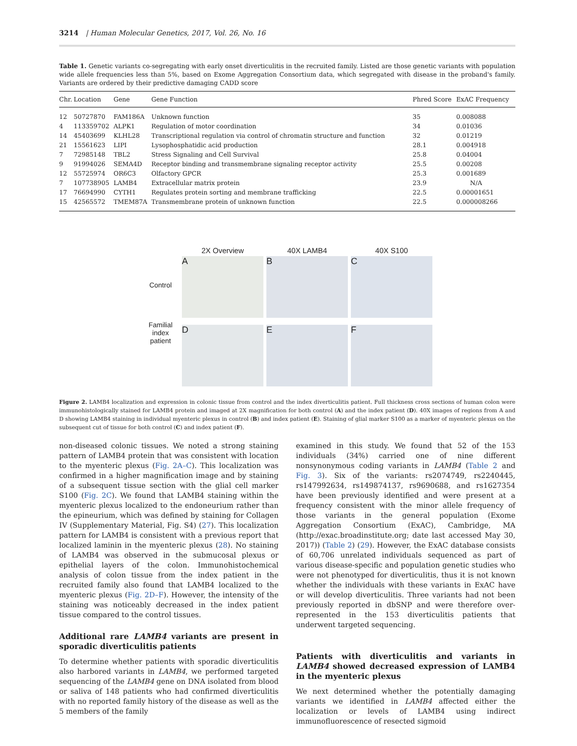3214 | Human Molecular Genetics, 2017, Vol. 26, No. 16
Table 1. Genetic variants co-segregating with early onset diverticulitis in the recruited family. Listed are those genetic variants with population wide allele frequencies less than 5%, based on Exome Aggregation Consortium data, which segregated with disease in the proband's family. Variants are ordered by their predictive damaging CADD score
| Chr. | Location | Gene | Gene Function | Phred Score | ExAC Frequency |
| --- | --- | --- | --- | --- | --- |
| 12 | 50727870 | FAM186A | Unknown function | 35 | 0.008088 |
| 4 | 113359702 | ALPK1 | Regulation of motor coordination | 34 | 0.01036 |
| 14 | 45403699 | KLHL28 | Transcriptional regulation via control of chromatin structure and function | 32 | 0.01219 |
| 21 | 15561623 | LIPI | Lysophosphatidic acid production | 28.1 | 0.004918 |
| 7 | 72985148 | TBL2 | Stress Signaling and Cell Survival | 25.8 | 0.04004 |
| 9 | 91994026 | SEMA4D | Receptor binding and transmembrane signaling receptor activity | 25.5 | 0.00208 |
| 12 | 55725974 | OR6C3 | Olfactory GPCR | 25.3 | 0.001689 |
| 7 | 107738905 | LAMB4 | Extracellular matrix protein | 23.9 | N/A |
| 17 | 76694990 | CYTH1 | Regulates protein sorting and membrane trafficking | 22.5 | 0.00001651 |
| 15 | 42565572 | TMEM87A | Transmembrane protein of unknown function | 22.5 | 0.000008266 |
Control
Familial
index
patient
2X Overview 40X LAMB4 40X S100
A B C
D E F
Figure 2. LAMB4 localization and expression in colonic tissue from control and the index diverticulitis patient. Full thickness cross sections of human colon were immunohistologically stained for LAMB4 protein and imaged at 2X magnification for both control (A) and the index patient (D). 40X images of regions from A and D showing LAMB4 staining in individual myenteric plexus in control (B) and index patient (E). Staining of glial marker S100 as a marker of myenteric plexus on the subsequent cut of tissue for both control (C) and index patient (F).
non-diseased colonic tissues. We noted a strong staining pattern of LAMB4 protein that was consistent with location to the myenteric plexus (Fig. 2A–C). This localization was confirmed in a higher magnification image and by staining of a subsequent tissue section with the glial cell marker S100 (Fig. 2C). We found that LAMB4 staining within the myenteric plexus localized to the endoneurium rather than the epineurium, which was defined by staining for Collagen IV (Supplementary Material, Fig. S4) (27). This localization pattern for LAMB4 is consistent with a previous report that localized laminin in the myenteric plexus (28). No staining of LAMB4 was observed in the submucosal plexus or epithelial layers of the colon. Immunohistochemical analysis of colon tissue from the index patient in the recruited family also found that LAMB4 localized to the myenteric plexus (Fig. 2D–F). However, the intensity of the staining was noticeably decreased in the index patient tissue compared to the control tissues.
Additional rare LAMB4 variants are present in sporadic diverticulitis patients
To determine whether patients with sporadic diverticulitis also harbored variants in LAMB4, we performed targeted sequencing of the LAMB4 gene on DNA isolated from blood or saliva of 148 patients who had confirmed diverticulitis with no reported family history of the disease as well as the 5 members of the family
examined in this study. We found that 52 of the 153 individuals (34%) carried one of nine different nonsynonymous coding variants in LAMB4 (Table 2 and Fig. 3). Six of the variants: rs2074749, rs2240445, rs147992634, rs149874137, rs9690688, and rs1627354 have been previously identified and were present at a frequency consistent with the minor allele frequency of those variants in the general population (Exome Aggregation Consortium (ExAC), Cambridge, MA (http://exac.broadinstitute.org; date last accessed May 30, 2017)) (Table 2) (29). However, the ExAC database consists of 60,706 unrelated individuals sequenced as part of various disease-specific and population genetic studies who were not phenotyped for diverticulitis, thus it is not known whether the individuals with these variants in ExAC have or will develop diverticulitis. Three variants had not been previously reported in dbSNP and were therefore over-represented in the 153 diverticulitis patients that underwent targeted sequencing.
Patients with diverticulitis and variants in LAMB4 showed decreased expression of LAMB4 in the myenteric plexus
We next determined whether the potentially damaging variants we identified in LAMB4 affected either the localization or levels of LAMB4 using indirect immunofluorescence of resected sigmoid